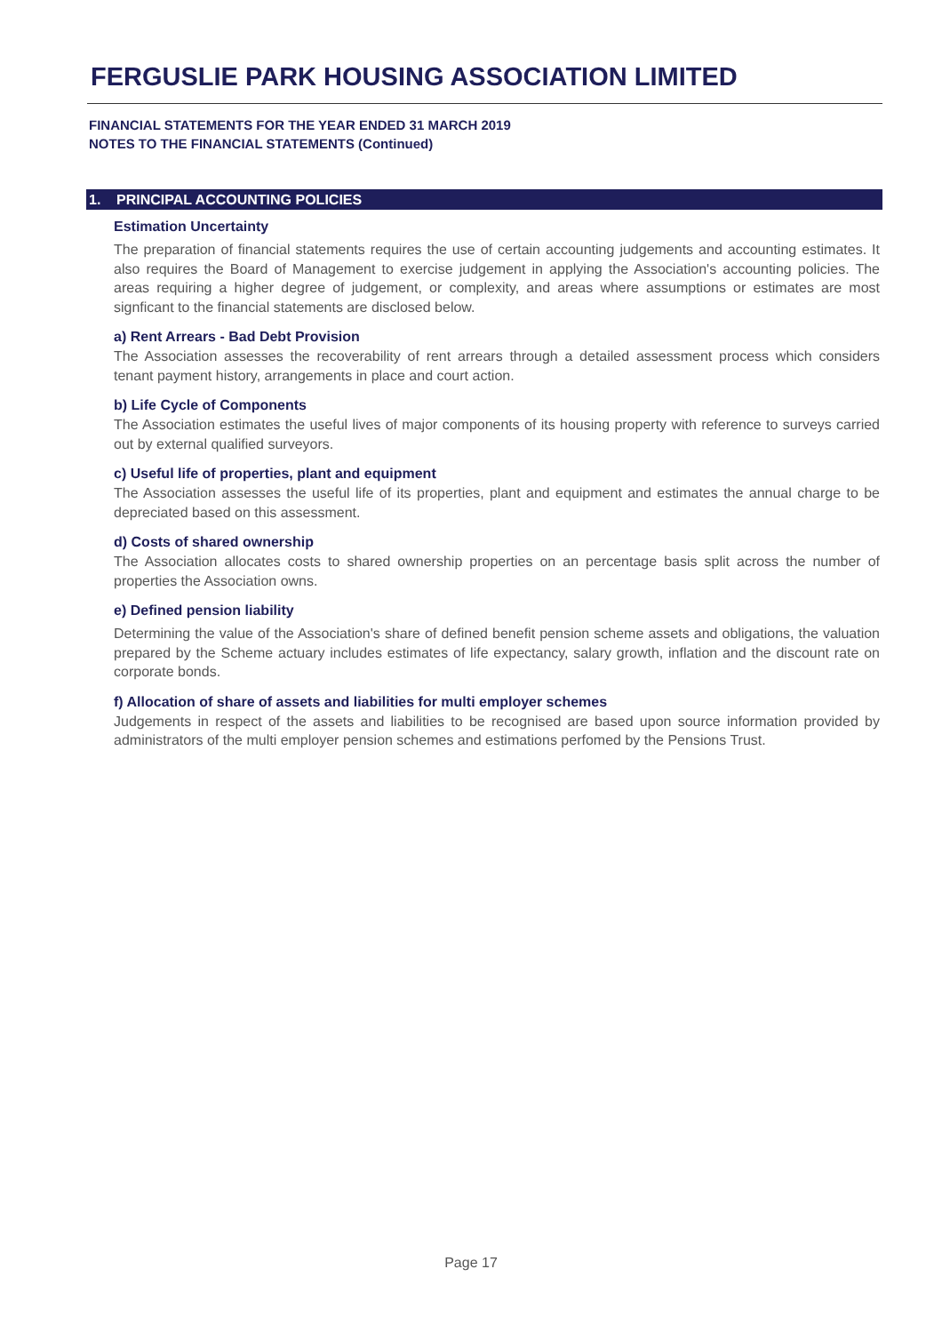FERGUSLIE PARK HOUSING ASSOCIATION LIMITED
FINANCIAL STATEMENTS FOR THE YEAR ENDED 31 MARCH 2019
NOTES TO THE FINANCIAL STATEMENTS (Continued)
1. PRINCIPAL ACCOUNTING POLICIES
Estimation Uncertainty
The preparation of financial statements requires the use of certain accounting judgements and accounting estimates. It also requires the Board of Management to exercise judgement in applying the Association's accounting policies. The areas requiring a higher degree of judgement, or complexity, and areas where assumptions or estimates are most signficant to the financial statements are disclosed below.
a) Rent Arrears - Bad Debt Provision
The Association assesses the recoverability of rent arrears through a detailed assessment process which considers tenant payment history, arrangements in place and court action.
b) Life Cycle of Components
The Association estimates the useful lives of major components of its housing property with reference to surveys carried out by external qualified surveyors.
c) Useful life of properties, plant and equipment
The Association assesses the useful life of its properties, plant and equipment and estimates the annual charge to be depreciated based on this assessment.
d) Costs of shared ownership
The Association allocates costs to shared ownership properties on an percentage basis split across the number of properties the Association owns.
e) Defined pension liability
Determining the value of the Association's share of defined benefit pension scheme assets and obligations, the valuation prepared by the Scheme actuary includes estimates of life expectancy, salary growth, inflation and the discount rate on corporate bonds.
f) Allocation of share of assets and liabilities for multi employer schemes
Judgements in respect of the assets and liabilities to be recognised are based upon source information provided by administrators of the multi employer pension schemes and estimations perfomed by the Pensions Trust.
Page 17